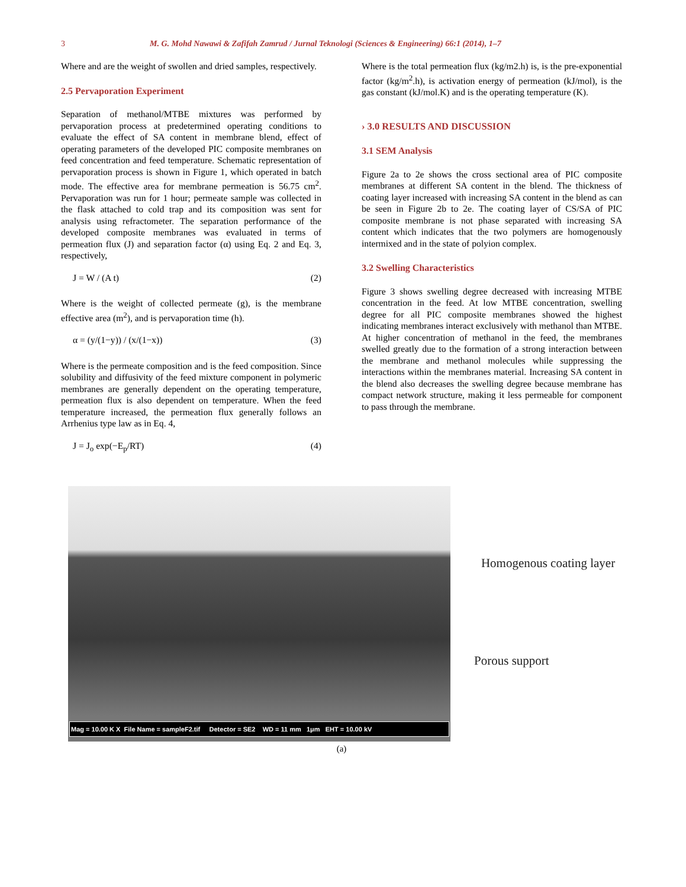3 M. G. Mohd Nawawi & Zafifah Zamrud / Jurnal Teknologi (Sciences & Engineering) 66:1 (2014), 1–7
Where and are the weight of swollen and dried samples, respectively.
2.5 Pervaporation Experiment
Separation of methanol/MTBE mixtures was performed by pervaporation process at predetermined operating conditions to evaluate the effect of SA content in membrane blend, effect of operating parameters of the developed PIC composite membranes on feed concentration and feed temperature. Schematic representation of pervaporation process is shown in Figure 1, which operated in batch mode. The effective area for membrane permeation is 56.75 cm<sup>2</sup>. Pervaporation was run for 1 hour; permeate sample was collected in the flask attached to cold trap and its composition was sent for analysis using refractometer. The separation performance of the developed composite membranes was evaluated in terms of permeation flux (J) and separation factor (α) using Eq. 2 and Eq. 3, respectively,
J = W / (A t) (2)
Where is the weight of collected permeate (g), is the membrane effective area (m<sup>2</sup>), and is pervaporation time (h).
α = (y/(1−y)) / (x/(1−x)) (3)
Where is the permeate composition and is the feed composition. Since solubility and diffusivity of the feed mixture component in polymeric membranes are generally dependent on the operating temperature, permeation flux is also dependent on temperature. When the feed temperature increased, the permeation flux generally follows an Arrhenius type law as in Eq. 4,
J = J<sub>o</sub> exp(−E<sub>p</sub>/RT) (4)
Where is the total permeation flux (kg/m2.h) is, is the pre-exponential factor (kg/m<sup>2</sup>.h), is activation energy of permeation (kJ/mol), is the gas constant (kJ/mol.K) and is the operating temperature (K).
› 3.0 RESULTS AND DISCUSSION
3.1 SEM Analysis
Figure 2a to 2e shows the cross sectional area of PIC composite membranes at different SA content in the blend. The thickness of coating layer increased with increasing SA content in the blend as can be seen in Figure 2b to 2e. The coating layer of CS/SA of PIC composite membrane is not phase separated with increasing SA content which indicates that the two polymers are homogenously intermixed and in the state of polyion complex.
3.2 Swelling Characteristics
Figure 3 shows swelling degree decreased with increasing MTBE concentration in the feed. At low MTBE concentration, swelling degree for all PIC composite membranes showed the highest indicating membranes interact exclusively with methanol than MTBE. At higher concentration of methanol in the feed, the membranes swelled greatly due to the formation of a strong interaction between the membrane and methanol molecules while suppressing the interactions within the membranes material. Increasing SA content in the blend also decreases the swelling degree because membrane has compact network structure, making it less permeable for component to pass through the membrane.
Mag = 10.00 K X File Name = sampleF2.tif Detector = SE2 WD = 11 mm 1μm EHT = 10.00 kV
Homogenous coating layer
Porous support
(a)